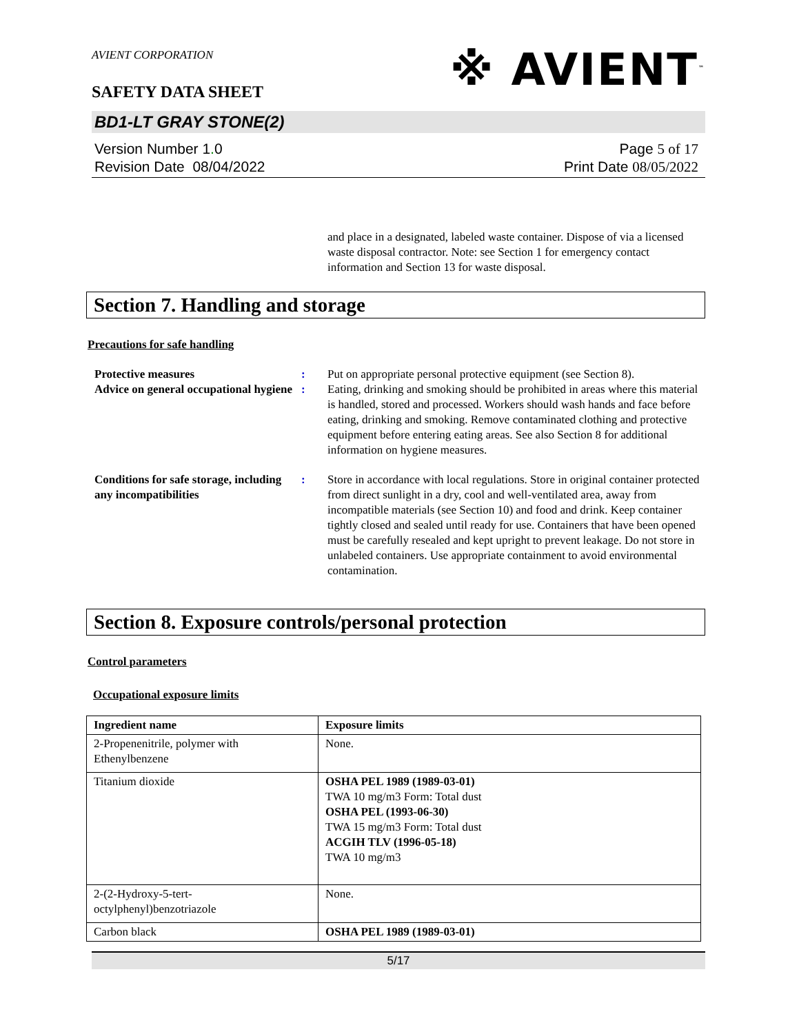AVIENT CORPORATION
SAFETY DATA SHEET
※ AVIENT<sup>™</sup>
BD1-LT GRAY STONE(2)
Version Number 1. 0
Revision Date 08/04/2022
Page 5 of 17
Print Date 08/05/2022
and place in a designated, labeled waste container. Dispose of via a licensed waste disposal contractor. Note: see Section 1 for emergency contact information and Section 13 for waste disposal.
Section 7. Handling and storage
Precautions for safe handling
Protective measures : Put on appropriate personal protective equipment (see Section 8).
Advice on general occupational hygiene
: Eating, drinking and smoking should be prohibited in areas where this material is handled, stored and processed. Workers should wash hands and face before eating, drinking and smoking. Remove contaminated clothing and protective equipment before entering eating areas. See also Section 8 for additional information on hygiene measures.
Conditions for safe storage, including any incompatibilities
: Store in accordance with local regulations. Store in original container protected from direct sunlight in a dry, cool and well-ventilated area, away from incompatible materials (see Section 10) and food and drink. Keep container tightly closed and sealed until ready for use. Containers that have been opened must be carefully resealed and kept upright to prevent leakage. Do not store in unlabeled containers. Use appropriate containment to avoid environmental contamination.
Section 8. Exposure controls/personal protection
Control parameters
Occupational exposure limits
| Ingredient name | Exposure limits |
| --- | --- |
| 2-Propenenitrile, polymer with Ethenylbenzene | None. |
| Titanium dioxide | OSHA PEL 1989 (1989-03-01) TWA 10 mg/m3 Form: Total dust OSHA PEL (1993-06-30) TWA 15 mg/m3 Form: Total dust ACGIH TLV (1996-05-18) TWA 10 mg/m3 |
| 2-(2-Hydroxy-5-tert-octylphenyl)benzotriazole | None. |
| Carbon black | OSHA PEL 1989 (1989-03-01) |
5/17